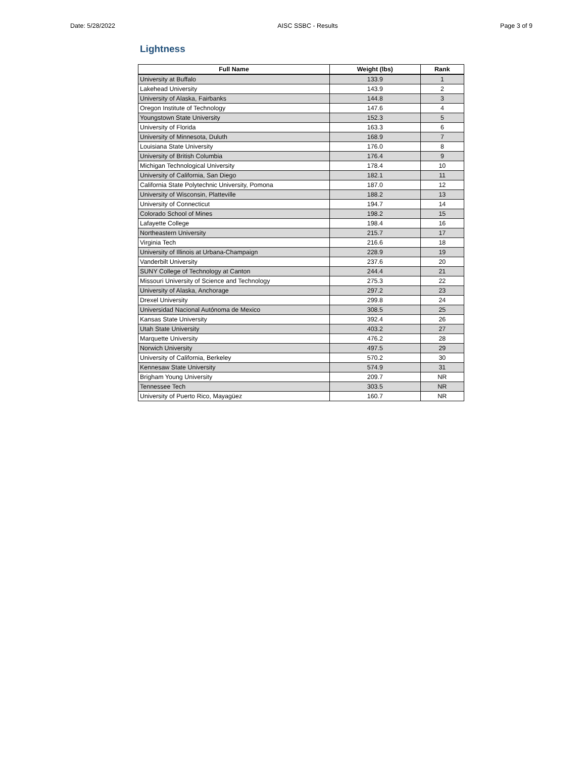Date: 5/28/2022 AISC SSBC - Results Page 3 of 9
Lightness
| Full Name | Weight (lbs) | Rank |
| --- | --- | --- |
| University at Buffalo | 133.9 | 1 |
| Lakehead University | 143.9 | 2 |
| University of Alaska, Fairbanks | 144.8 | 3 |
| Oregon Institute of Technology | 147.6 | 4 |
| Youngstown State University | 152.3 | 5 |
| University of Florida | 163.3 | 6 |
| University of Minnesota, Duluth | 168.9 | 7 |
| Louisiana State University | 176.0 | 8 |
| University of British Columbia | 176.4 | 9 |
| Michigan Technological University | 178.4 | 10 |
| University of California, San Diego | 182.1 | 11 |
| California State Polytechnic University, Pomona | 187.0 | 12 |
| University of Wisconsin, Platteville | 188.2 | 13 |
| University of Connecticut | 194.7 | 14 |
| Colorado School of Mines | 198.2 | 15 |
| Lafayette College | 198.4 | 16 |
| Northeastern University | 215.7 | 17 |
| Virginia Tech | 216.6 | 18 |
| University of Illinois at Urbana-Champaign | 228.9 | 19 |
| Vanderbilt University | 237.6 | 20 |
| SUNY College of Technology at Canton | 244.4 | 21 |
| Missouri University of Science and Technology | 275.3 | 22 |
| University of Alaska, Anchorage | 297.2 | 23 |
| Drexel University | 299.8 | 24 |
| Universidad Nacional Autónoma de Mexico | 308.5 | 25 |
| Kansas State University | 392.4 | 26 |
| Utah State University | 403.2 | 27 |
| Marquette University | 476.2 | 28 |
| Norwich University | 497.5 | 29 |
| University of California, Berkeley | 570.2 | 30 |
| Kennesaw State University | 574.9 | 31 |
| Brigham Young University | 209.7 | NR |
| Tennessee Tech | 303.5 | NR |
| University of Puerto Rico, Mayagüez | 160.7 | NR |